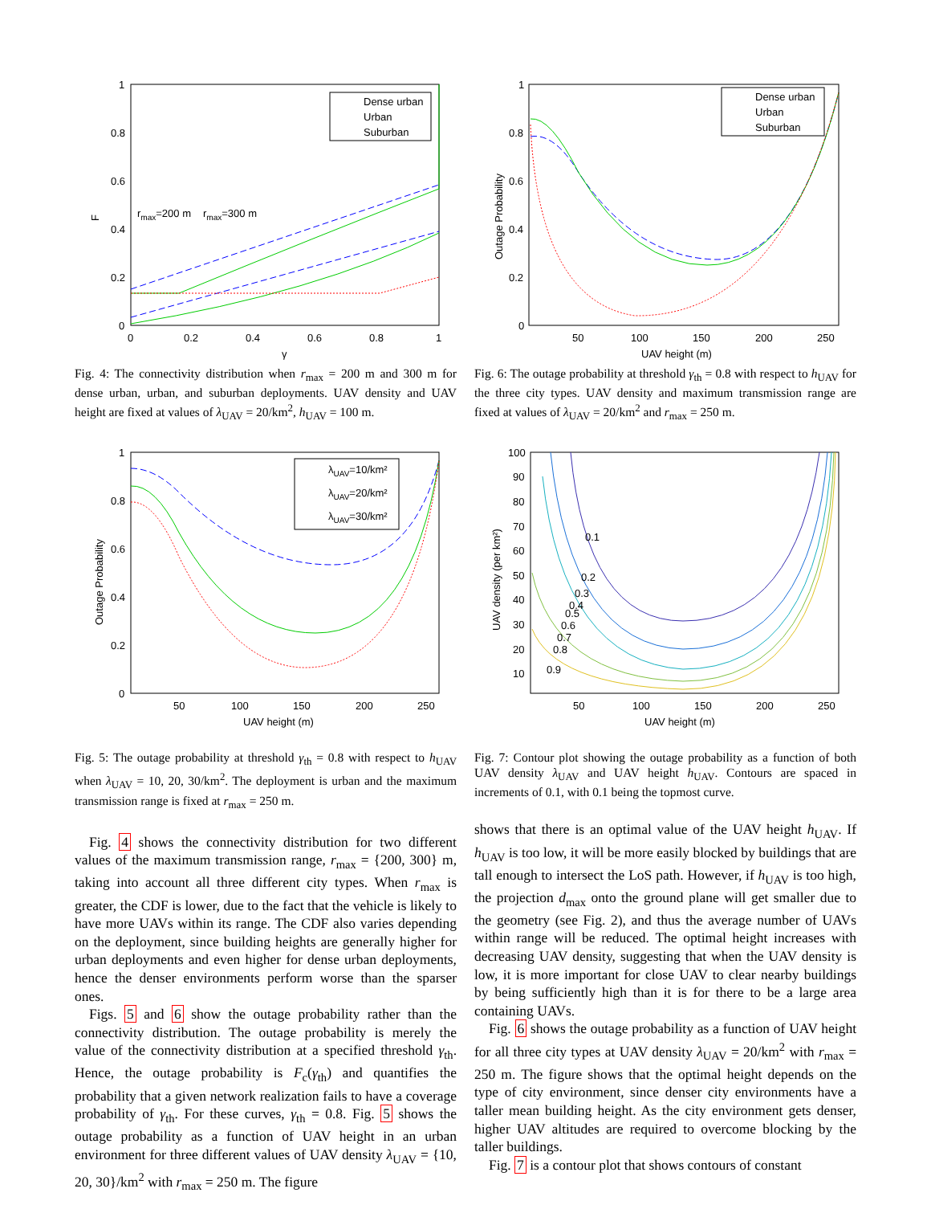1
0.8
0.6
0.4
0.2
0
0
0.2
0.4
0.6
0.8
1
γ
F
Dense urban
Urban
Suburban
rmax=200 m
rmax=300 m
Fig. 4: The connectivity distribution when r<sub>max</sub> = 200 m and 300 m for dense urban, urban, and suburban deployments. UAV density and UAV height are fixed at values of λ<sub>UAV</sub> = 20/km<sup>2</sup>, h<sub>UAV</sub> = 100 m.
1
0.8
0.6
0.4
0.2
0
50
100
150
200
250
UAV height (m)
Outage Probability
λUAV=10/km²
λUAV=20/km²
λUAV=30/km²
Fig. 5: The outage probability at threshold γ<sub>th</sub> = 0.8 with respect to h<sub>UAV</sub> when λ<sub>UAV</sub> = 10, 20, 30/km<sup>2</sup>. The deployment is urban and the maximum transmission range is fixed at r<sub>max</sub> = 250 m.
Fig. 4 shows the connectivity distribution for two different values of the maximum transmission range, r<sub>max</sub> = {200, 300} m, taking into account all three different city types. When r<sub>max</sub> is greater, the CDF is lower, due to the fact that the vehicle is likely to have more UAVs within its range. The CDF also varies depending on the deployment, since building heights are generally higher for urban deployments and even higher for dense urban deployments, hence the denser environments perform worse than the sparser ones.
Figs. 5 and 6 show the outage probability rather than the connectivity distribution. The outage probability is merely the value of the connectivity distribution at a specified threshold γ<sub>th</sub>. Hence, the outage probability is F<sub>c</sub>(γ<sub>th</sub>) and quantifies the probability that a given network realization fails to have a coverage probability of γ<sub>th</sub>. For these curves, γ<sub>th</sub> = 0.8. Fig. 5 shows the outage probability as a function of UAV height in an urban environment for three different values of UAV density λ<sub>UAV</sub> = {10, 20, 30}/km<sup>2</sup> with r<sub>max</sub> = 250 m. The figure
1
0.8
0.6
0.4
0.2
0
50
100
150
200
250
UAV height (m)
Outage Probability
Dense urban
Urban
Suburban
Fig. 6: The outage probability at threshold γ<sub>th</sub> = 0.8 with respect to h<sub>UAV</sub> for the three city types. UAV density and maximum transmission range are fixed at values of λ<sub>UAV</sub> = 20/km<sup>2</sup> and r<sub>max</sub> = 250 m.
100
90
80
70
60
50
40
30
20
10
50
100
150
200
250
UAV height (m)
UAV density (per km²)
0.1
0.2
0.3
0.4
0.5
0.6
0.7
0.8
0.9
Fig. 7: Contour plot showing the outage probability as a function of both UAV density λ<sub>UAV</sub> and UAV height h<sub>UAV</sub>. Contours are spaced in increments of 0.1, with 0.1 being the topmost curve.
shows that there is an optimal value of the UAV height h<sub>UAV</sub>. If h<sub>UAV</sub> is too low, it will be more easily blocked by buildings that are tall enough to intersect the LoS path. However, if h<sub>UAV</sub> is too high, the projection d<sub>max</sub> onto the ground plane will get smaller due to the geometry (see Fig. 2), and thus the average number of UAVs within range will be reduced. The optimal height increases with decreasing UAV density, suggesting that when the UAV density is low, it is more important for close UAV to clear nearby buildings by being sufficiently high than it is for there to be a large area containing UAVs.
Fig. 6 shows the outage probability as a function of UAV height for all three city types at UAV density λ<sub>UAV</sub> = 20/km<sup>2</sup> with r<sub>max</sub> = 250 m. The figure shows that the optimal height depends on the type of city environment, since denser city environments have a taller mean building height. As the city environment gets denser, higher UAV altitudes are required to overcome blocking by the taller buildings.
Fig. 7 is a contour plot that shows contours of constant